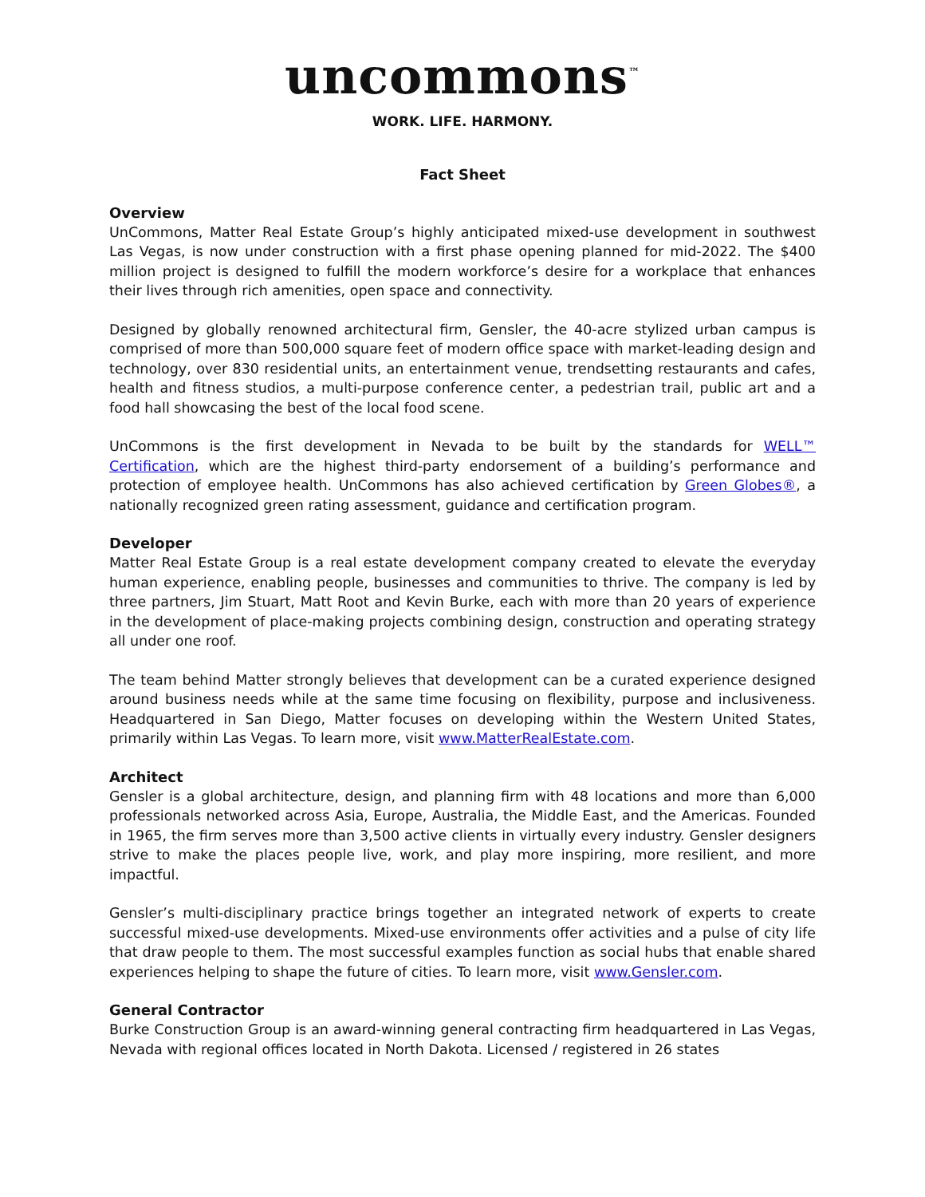uncommons<sup>™</sup>
WORK. LIFE. HARMONY.
Fact Sheet
Overview
UnCommons, Matter Real Estate Group’s highly anticipated mixed-use development in southwest Las Vegas, is now under construction with a first phase opening planned for mid-2022. The $400 million project is designed to fulfill the modern workforce’s desire for a workplace that enhances their lives through rich amenities, open space and connectivity.
Designed by globally renowned architectural firm, Gensler, the 40-acre stylized urban campus is comprised of more than 500,000 square feet of modern office space with market-leading design and technology, over 830 residential units, an entertainment venue, trendsetting restaurants and cafes, health and fitness studios, a multi-purpose conference center, a pedestrian trail, public art and a food hall showcasing the best of the local food scene.
UnCommons is the first development in Nevada to be built by the standards for WELL™ Certification, which are the highest third-party endorsement of a building’s performance and protection of employee health. UnCommons has also achieved certification by Green Globes®, a nationally recognized green rating assessment, guidance and certification program.
Developer
Matter Real Estate Group is a real estate development company created to elevate the everyday human experience, enabling people, businesses and communities to thrive. The company is led by three partners, Jim Stuart, Matt Root and Kevin Burke, each with more than 20 years of experience in the development of place-making projects combining design, construction and operating strategy all under one roof.
The team behind Matter strongly believes that development can be a curated experience designed around business needs while at the same time focusing on flexibility, purpose and inclusiveness. Headquartered in San Diego, Matter focuses on developing within the Western United States, primarily within Las Vegas. To learn more, visit www.MatterRealEstate.com.
Architect
Gensler is a global architecture, design, and planning firm with 48 locations and more than 6,000 professionals networked across Asia, Europe, Australia, the Middle East, and the Americas. Founded in 1965, the firm serves more than 3,500 active clients in virtually every industry. Gensler designers strive to make the places people live, work, and play more inspiring, more resilient, and more impactful.
Gensler’s multi-disciplinary practice brings together an integrated network of experts to create successful mixed-use developments. Mixed-use environments offer activities and a pulse of city life that draw people to them. The most successful examples function as social hubs that enable shared experiences helping to shape the future of cities. To learn more, visit www.Gensler.com.
General Contractor
Burke Construction Group is an award-winning general contracting firm headquartered in Las Vegas, Nevada with regional offices located in North Dakota. Licensed / registered in 26 states